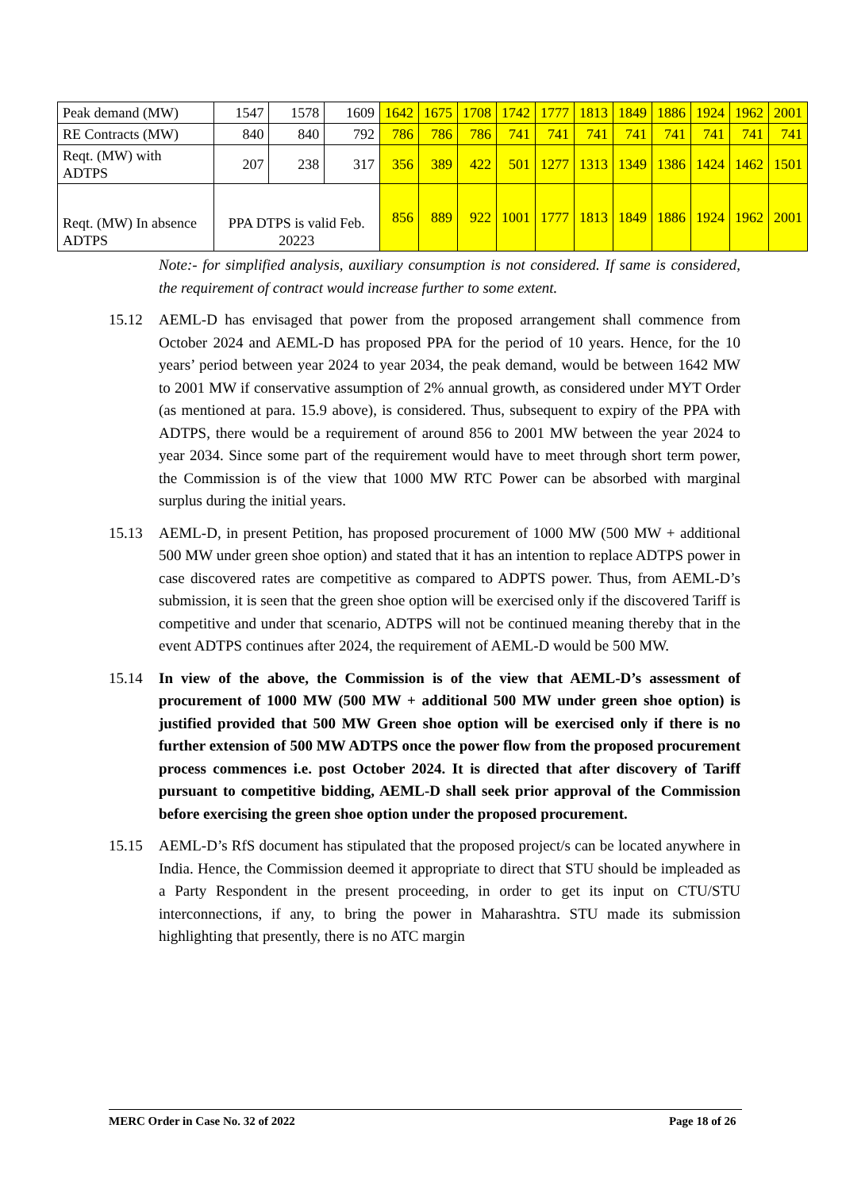| Peak demand (MW) | 1547 | 1578 | 1609 | 1642 | 1675 | 1708 | 1742 | 1777 | 1813 | 1849 | 1886 | 1924 | 1962 | 2001 |
| RE Contracts (MW) | 840 | 840 | 792 | 786 | 786 | 786 | 741 | 741 | 741 | 741 | 741 | 741 | 741 | 741 |
| Reqt. (MW) with ADTPS | 207 | 238 | 317 | 356 | 389 | 422 | 501 | 1277 | 1313 | 1349 | 1386 | 1424 | 1462 | 1501 |
| Reqt. (MW) In absence ADTPS | PPA DTPS is valid Feb. 20223 | | | 856 | 889 | 922 | 1001 | 1777 | 1813 | 1849 | 1886 | 1924 | 1962 | 2001 |
Note:- for simplified analysis, auxiliary consumption is not considered. If same is considered, the requirement of contract would increase further to some extent.
15.12 AEML-D has envisaged that power from the proposed arrangement shall commence from October 2024 and AEML-D has proposed PPA for the period of 10 years. Hence, for the 10 years’ period between year 2024 to year 2034, the peak demand, would be between 1642 MW to 2001 MW if conservative assumption of 2% annual growth, as considered under MYT Order (as mentioned at para. 15.9 above), is considered. Thus, subsequent to expiry of the PPA with ADTPS, there would be a requirement of around 856 to 2001 MW between the year 2024 to year 2034. Since some part of the requirement would have to meet through short term power, the Commission is of the view that 1000 MW RTC Power can be absorbed with marginal surplus during the initial years.
15.13 AEML-D, in present Petition, has proposed procurement of 1000 MW (500 MW + additional 500 MW under green shoe option) and stated that it has an intention to replace ADTPS power in case discovered rates are competitive as compared to ADPTS power. Thus, from AEML-D’s submission, it is seen that the green shoe option will be exercised only if the discovered Tariff is competitive and under that scenario, ADTPS will not be continued meaning thereby that in the event ADTPS continues after 2024, the requirement of AEML-D would be 500 MW.
15.14 In view of the above, the Commission is of the view that AEML-D’s assessment of procurement of 1000 MW (500 MW + additional 500 MW under green shoe option) is justified provided that 500 MW Green shoe option will be exercised only if there is no further extension of 500 MW ADTPS once the power flow from the proposed procurement process commences i.e. post October 2024. It is directed that after discovery of Tariff pursuant to competitive bidding, AEML-D shall seek prior approval of the Commission before exercising the green shoe option under the proposed procurement.
15.15 AEML-D’s RfS document has stipulated that the proposed project/s can be located anywhere in India. Hence, the Commission deemed it appropriate to direct that STU should be impleaded as a Party Respondent in the present proceeding, in order to get its input on CTU/STU interconnections, if any, to bring the power in Maharashtra. STU made its submission highlighting that presently, there is no ATC margin
MERC Order in Case No. 32 of 2022 Page 18 of 26